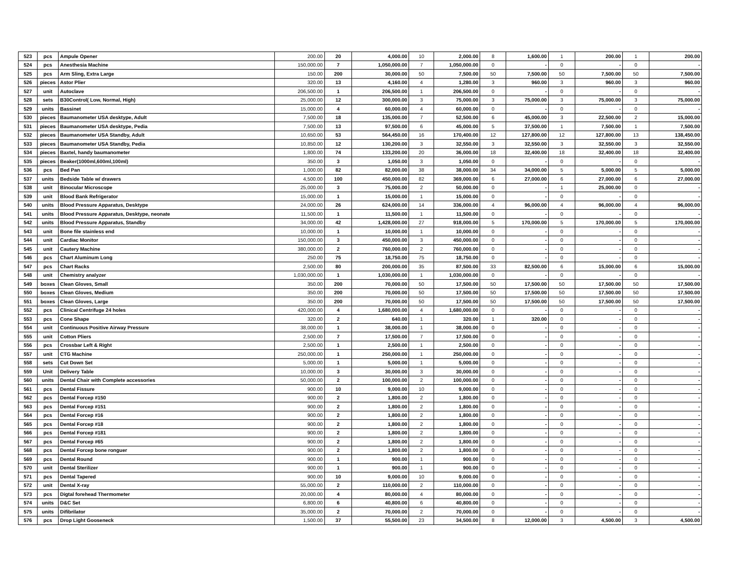| 523 | pcs | Ampule Opener | 200.00 | 20 | 4,000.00 | 10 | 2,000.00 | 8 | 1,600.00 | 1 | 200.00 | 1 | 200.00 |
| 524 | pcs | Anesthesia Machine | 150,000.00 | 7 | 1,050,000.00 | 7 | 1,050,000.00 | 0 | - | 0 | - | 0 | - |
| 525 | pcs | Arm Sling, Extra Large | 150.00 | 200 | 30,000.00 | 50 | 7,500.00 | 50 | 7,500.00 | 50 | 7,500.00 | 50 | 7,500.00 |
| 526 | pieces | Astor Plier | 320.00 | 13 | 4,160.00 | 4 | 1,280.00 | 3 | 960.00 | 3 | 960.00 | 3 | 960.00 |
| 527 | unit | Autoclave | 206,500.00 | 1 | 206,500.00 | 1 | 206,500.00 | 0 | - | 0 | - | 0 | - |
| 528 | sets | B30Control( Low, Normal, High) | 25,000.00 | 12 | 300,000.00 | 3 | 75,000.00 | 3 | 75,000.00 | 3 | 75,000.00 | 3 | 75,000.00 |
| 529 | units | Bassinet | 15,000.00 | 4 | 60,000.00 | 4 | 60,000.00 | 0 | - | 0 | - | 0 | - |
| 530 | pieces | Baumanometer USA desktype, Adult | 7,500.00 | 18 | 135,000.00 | 7 | 52,500.00 | 6 | 45,000.00 | 3 | 22,500.00 | 2 | 15,000.00 |
| 531 | pieces | Baumanometer USA desktype, Pedia | 7,500.00 | 13 | 97,500.00 | 6 | 45,000.00 | 5 | 37,500.00 | 1 | 7,500.00 | 1 | 7,500.00 |
| 532 | pieces | Baumanometer USA Standby, Adult | 10,650.00 | 53 | 564,450.00 | 16 | 170,400.00 | 12 | 127,800.00 | 12 | 127,800.00 | 13 | 138,450.00 |
| 533 | pieces | Baumanometer USA Standby, Pedia | 10,850.00 | 12 | 130,200.00 | 3 | 32,550.00 | 3 | 32,550.00 | 3 | 32,550.00 | 3 | 32,550.00 |
| 534 | pieces | Baxtel, handy baumanometer | 1,800.00 | 74 | 133,200.00 | 20 | 36,000.00 | 18 | 32,400.00 | 18 | 32,400.00 | 18 | 32,400.00 |
| 535 | pieces | Beaker(1000ml,600ml,100ml) | 350.00 | 3 | 1,050.00 | 3 | 1,050.00 | 0 | - | 0 | - | 0 | - |
| 536 | pcs | Bed Pan | 1,000.00 | 82 | 82,000.00 | 38 | 38,000.00 | 34 | 34,000.00 | 5 | 5,000.00 | 5 | 5,000.00 |
| 537 | units | Bedside Table w/ drawers | 4,500.00 | 100 | 450,000.00 | 82 | 369,000.00 | 6 | 27,000.00 | 6 | 27,000.00 | 6 | 27,000.00 |
| 538 | unit | Binocular Microscope | 25,000.00 | 3 | 75,000.00 | 2 | 50,000.00 | 0 | - | 1 | 25,000.00 | 0 | - |
| 539 | unit | Blood Bank Refrigerator | 15,000.00 | 1 | 15,000.00 | 1 | 15,000.00 | 0 | - | 0 | - | 0 | - |
| 540 | units | Blood Pressure Apparatus, Desktype | 24,000.00 | 26 | 624,000.00 | 14 | 336,000.00 | 4 | 96,000.00 | 4 | 96,000.00 | 4 | 96,000.00 |
| 541 | units | Blood Pressure Apparatus, Desktype, neonate | 11,500.00 | 1 | 11,500.00 | 1 | 11,500.00 | 0 | - | 0 | - | 0 | - |
| 542 | units | Blood Pressure Apparatus, Standby | 34,000.00 | 42 | 1,428,000.00 | 27 | 918,000.00 | 5 | 170,000.00 | 5 | 170,000.00 | 5 | 170,000.00 |
| 543 | unit | Bone file stainless end | 10,000.00 | 1 | 10,000.00 | 1 | 10,000.00 | 0 | - | 0 | - | 0 | - |
| 544 | unit | Cardiac Monitor | 150,000.00 | 3 | 450,000.00 | 3 | 450,000.00 | 0 | - | 0 | - | 0 | - |
| 545 | unit | Cautery Machine | 380,000.00 | 2 | 760,000.00 | 2 | 760,000.00 | 0 | - | 0 | - | 0 | - |
| 546 | pcs | Chart Aluminum Long | 250.00 | 75 | 18,750.00 | 75 | 18,750.00 | 0 | - | 0 | - | 0 | - |
| 547 | pcs | Chart Racks | 2,500.00 | 80 | 200,000.00 | 35 | 87,500.00 | 33 | 82,500.00 | 6 | 15,000.00 | 6 | 15,000.00 |
| 548 | unit | Chemistry analyzer | 1,030,000.00 | 1 | 1,030,000.00 | 1 | 1,030,000.00 | 0 | - | 0 | - | 0 | - |
| 549 | boxes | Clean Gloves, Small | 350.00 | 200 | 70,000.00 | 50 | 17,500.00 | 50 | 17,500.00 | 50 | 17,500.00 | 50 | 17,500.00 |
| 550 | boxes | Clean Gloves, Medium | 350.00 | 200 | 70,000.00 | 50 | 17,500.00 | 50 | 17,500.00 | 50 | 17,500.00 | 50 | 17,500.00 |
| 551 | boxes | Clean Gloves, Large | 350.00 | 200 | 70,000.00 | 50 | 17,500.00 | 50 | 17,500.00 | 50 | 17,500.00 | 50 | 17,500.00 |
| 552 | pcs | Clinical Centrifuge 24 holes | 420,000.00 | 4 | 1,680,000.00 | 4 | 1,680,000.00 | 0 | - | 0 | - | 0 | - |
| 553 | pcs | Cone Shape | 320.00 | 2 | 640.00 | 1 | 320.00 | 1 | 320.00 | 0 | - | 0 | - |
| 554 | unit | Continuous Positive Airway Pressure | 38,000.00 | 1 | 38,000.00 | 1 | 38,000.00 | 0 | - | 0 | - | 0 | - |
| 555 | unit | Cotton Pliers | 2,500.00 | 7 | 17,500.00 | 7 | 17,500.00 | 0 | - | 0 | - | 0 | - |
| 556 | pcs | Crossbar Left & Right | 2,500.00 | 1 | 2,500.00 | 1 | 2,500.00 | 0 | - | 0 | - | 0 | - |
| 557 | unit | CTG Machine | 250,000.00 | 1 | 250,000.00 | 1 | 250,000.00 | 0 | - | 0 | - | 0 | - |
| 558 | sets | Cut Down Set | 5,000.00 | 1 | 5,000.00 | 1 | 5,000.00 | 0 | - | 0 | - | 0 | - |
| 559 | Unit | Delivery Table | 10,000.00 | 3 | 30,000.00 | 3 | 30,000.00 | 0 | - | 0 | - | 0 | - |
| 560 | units | Dental Chair with Complete accessories | 50,000.00 | 2 | 100,000.00 | 2 | 100,000.00 | 0 | - | 0 | - | 0 | - |
| 561 | pcs | Dental Fissure | 900.00 | 10 | 9,000.00 | 10 | 9,000.00 | 0 | - | 0 | - | 0 | - |
| 562 | pcs | Dental Forcep #150 | 900.00 | 2 | 1,800.00 | 2 | 1,800.00 | 0 | - | 0 | - | 0 | - |
| 563 | pcs | Dental Forcep #151 | 900.00 | 2 | 1,800.00 | 2 | 1,800.00 | 0 | - | 0 | - | 0 | - |
| 564 | pcs | Dental Forcep #16 | 900.00 | 2 | 1,800.00 | 2 | 1,800.00 | 0 | - | 0 | - | 0 | - |
| 565 | pcs | Dental Forcep #18 | 900.00 | 2 | 1,800.00 | 2 | 1,800.00 | 0 | - | 0 | - | 0 | - |
| 566 | pcs | Dental Forcep #181 | 900.00 | 2 | 1,800.00 | 2 | 1,800.00 | 0 | - | 0 | - | 0 | - |
| 567 | pcs | Dental Forcep #65 | 900.00 | 2 | 1,800.00 | 2 | 1,800.00 | 0 | - | 0 | - | 0 | - |
| 568 | pcs | Dental Forcep bone ronguer | 900.00 | 2 | 1,800.00 | 2 | 1,800.00 | 0 | - | 0 | - | 0 | - |
| 569 | pcs | Dental Round | 900.00 | 1 | 900.00 | 1 | 900.00 | 0 | - | 0 | - | 0 | - |
| 570 | unit | Dental Sterilizer | 900.00 | 1 | 900.00 | 1 | 900.00 | 0 | - | 0 | - | 0 | - |
| 571 | pcs | Dental Tapered | 900.00 | 10 | 9,000.00 | 10 | 9,000.00 | 0 | - | 0 | - | 0 | - |
| 572 | unit | Dental X-ray | 55,000.00 | 2 | 110,000.00 | 2 | 110,000.00 | 0 | - | 0 | - | 0 | - |
| 573 | pcs | Digtal forehead Thermometer | 20,000.00 | 4 | 80,000.00 | 4 | 80,000.00 | 0 | - | 0 | - | 0 | - |
| 574 | units | D&C Set | 6,800.00 | 6 | 40,800.00 | 6 | 40,800.00 | 0 | - | 0 | - | 0 | - |
| 575 | units | Difibrilator | 35,000.00 | 2 | 70,000.00 | 2 | 70,000.00 | 0 | - | 0 | - | 0 | - |
| 576 | pcs | Drop Light Gooseneck | 1,500.00 | 37 | 55,500.00 | 23 | 34,500.00 | 8 | 12,000.00 | 3 | 4,500.00 | 3 | 4,500.00 |